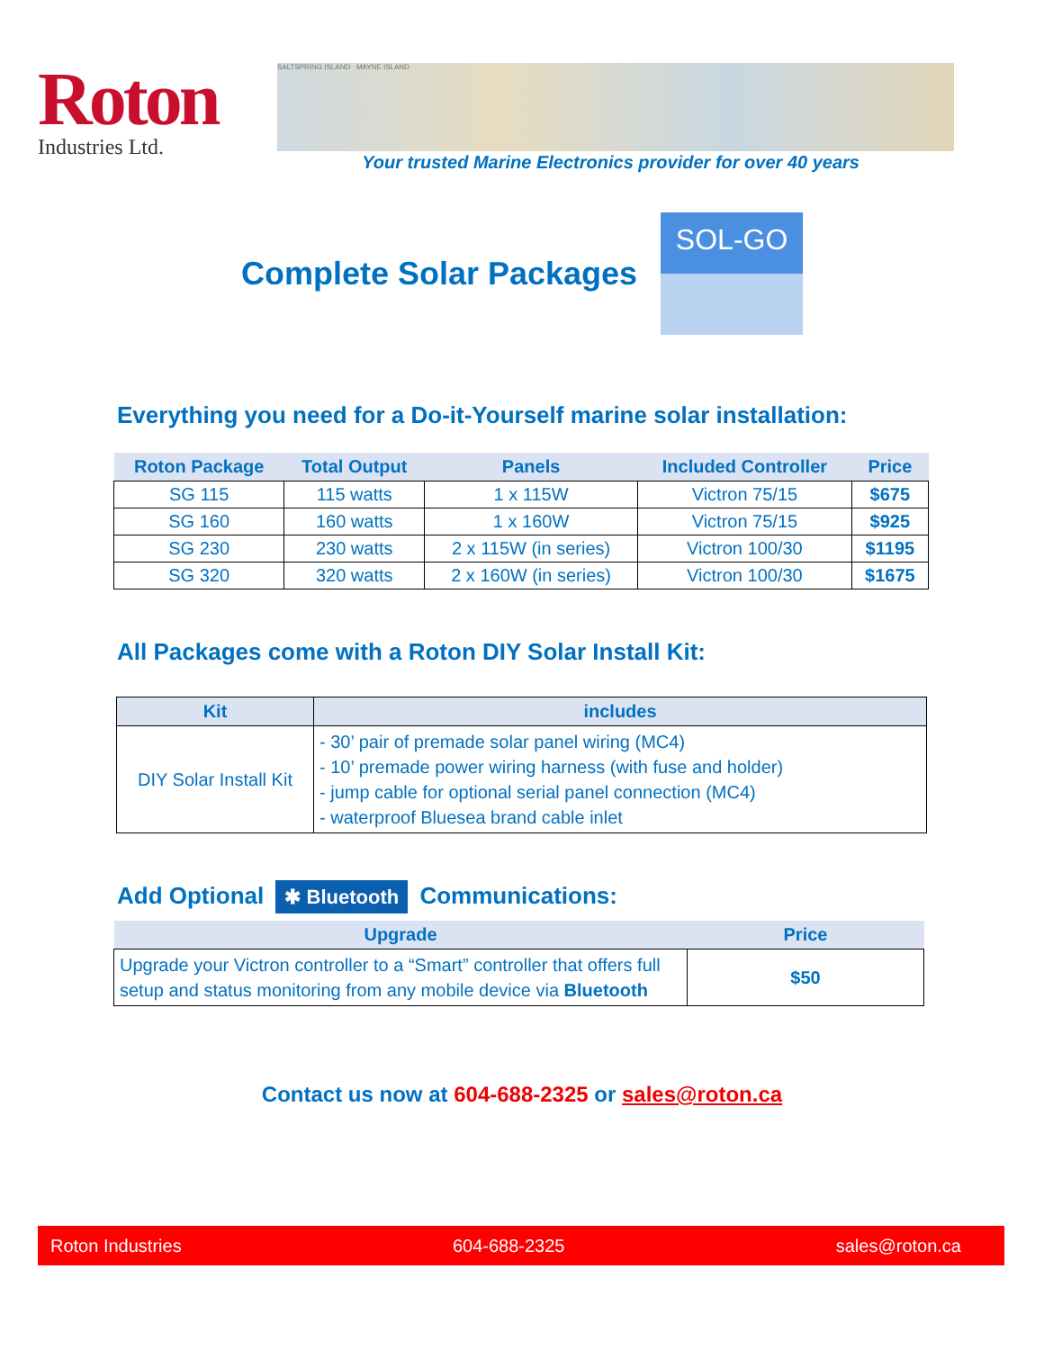Roton
Industries Ltd.
SALTSPRING ISLAND MAYNE ISLAND
Your trusted Marine Electronics provider for over 40 years
Complete Solar Packages
SOL-GO
Everything you need for a Do-it-Yourself marine solar installation:
| Roton Package | Total Output | Panels | Included Controller | Price |
| --- | --- | --- | --- | --- |
| SG 115 | 115 watts | 1 x 115W | Victron 75/15 | $675 |
| SG 160 | 160 watts | 1 x 160W | Victron 75/15 | $925 |
| SG 230 | 230 watts | 2 x 115W (in series) | Victron 100/30 | $1195 |
| SG 320 | 320 watts | 2 x 160W (in series) | Victron 100/30 | $1675 |
All Packages come with a Roton DIY Solar Install Kit:
| Kit | includes |
| --- | --- |
| DIY Solar Install Kit | - 30’ pair of premade solar panel wiring (MC4) - 10’ premade power wiring harness (with fuse and holder) - jump cable for optional serial panel connection (MC4) - waterproof Bluesea brand cable inlet |
Add Optional ✱ Bluetooth Communications:
| Upgrade | Price |
| --- | --- |
| Upgrade your Victron controller to a “Smart” controller that offers full setup and status monitoring from any mobile device via Bluetooth | $50 |
Contact us now at 604-688-2325 or sales@roton.ca
Roton Industries 604-688-2325 sales@roton.ca